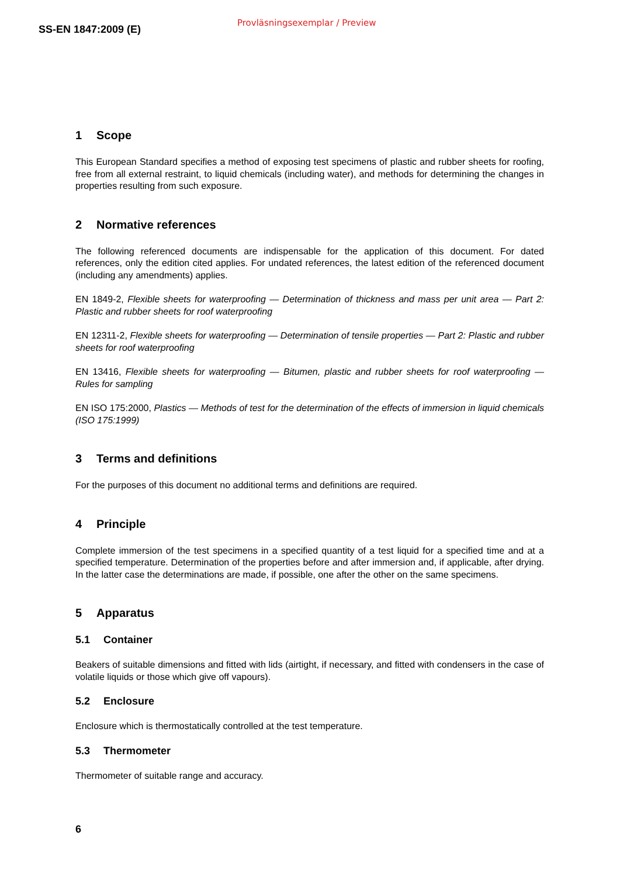SS-EN 1847:2009 (E)
Provläsningsexemplar / Preview
1 Scope
This European Standard specifies a method of exposing test specimens of plastic and rubber sheets for roofing, free from all external restraint, to liquid chemicals (including water), and methods for determining the changes in properties resulting from such exposure.
2 Normative references
The following referenced documents are indispensable for the application of this document. For dated references, only the edition cited applies. For undated references, the latest edition of the referenced document (including any amendments) applies.
EN 1849-2, Flexible sheets for waterproofing — Determination of thickness and mass per unit area — Part 2: Plastic and rubber sheets for roof waterproofing
EN 12311-2, Flexible sheets for waterproofing — Determination of tensile properties — Part 2: Plastic and rubber sheets for roof waterproofing
EN 13416, Flexible sheets for waterproofing — Bitumen, plastic and rubber sheets for roof waterproofing — Rules for sampling
EN ISO 175:2000, Plastics — Methods of test for the determination of the effects of immersion in liquid chemicals (ISO 175:1999)
3 Terms and definitions
For the purposes of this document no additional terms and definitions are required.
4 Principle
Complete immersion of the test specimens in a specified quantity of a test liquid for a specified time and at a specified temperature. Determination of the properties before and after immersion and, if applicable, after drying. In the latter case the determinations are made, if possible, one after the other on the same specimens.
5 Apparatus
5.1 Container
Beakers of suitable dimensions and fitted with lids (airtight, if necessary, and fitted with condensers in the case of volatile liquids or those which give off vapours).
5.2 Enclosure
Enclosure which is thermostatically controlled at the test temperature.
5.3 Thermometer
Thermometer of suitable range and accuracy.
6